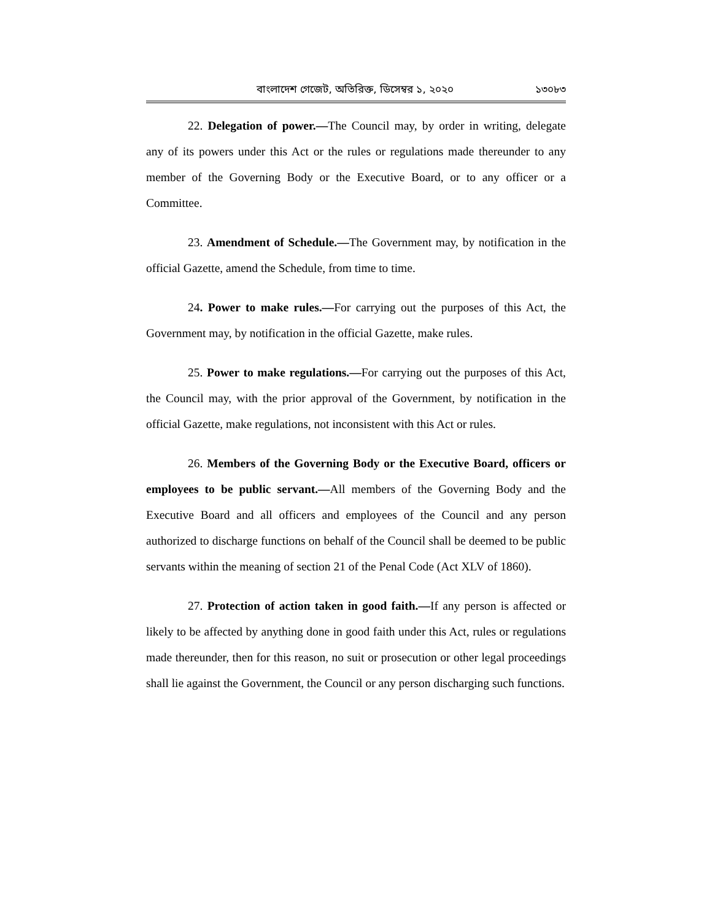বাংলাদেশ গেজেট, অতিরিক্ত, ডিসেম্বর ১, ২০২০ ১৩০৮৩
22. Delegation of power.—The Council may, by order in writing, delegate any of its powers under this Act or the rules or regulations made thereunder to any member of the Governing Body or the Executive Board, or to any officer or a Committee.
23. Amendment of Schedule.—The Government may, by notification in the official Gazette, amend the Schedule, from time to time.
24. Power to make rules.—For carrying out the purposes of this Act, the Government may, by notification in the official Gazette, make rules.
25. Power to make regulations.—For carrying out the purposes of this Act, the Council may, with the prior approval of the Government, by notification in the official Gazette, make regulations, not inconsistent with this Act or rules.
26. Members of the Governing Body or the Executive Board, officers or employees to be public servant.—All members of the Governing Body and the Executive Board and all officers and employees of the Council and any person authorized to discharge functions on behalf of the Council shall be deemed to be public servants within the meaning of section 21 of the Penal Code (Act XLV of 1860).
27. Protection of action taken in good faith.—If any person is affected or likely to be affected by anything done in good faith under this Act, rules or regulations made thereunder, then for this reason, no suit or prosecution or other legal proceedings shall lie against the Government, the Council or any person discharging such functions.